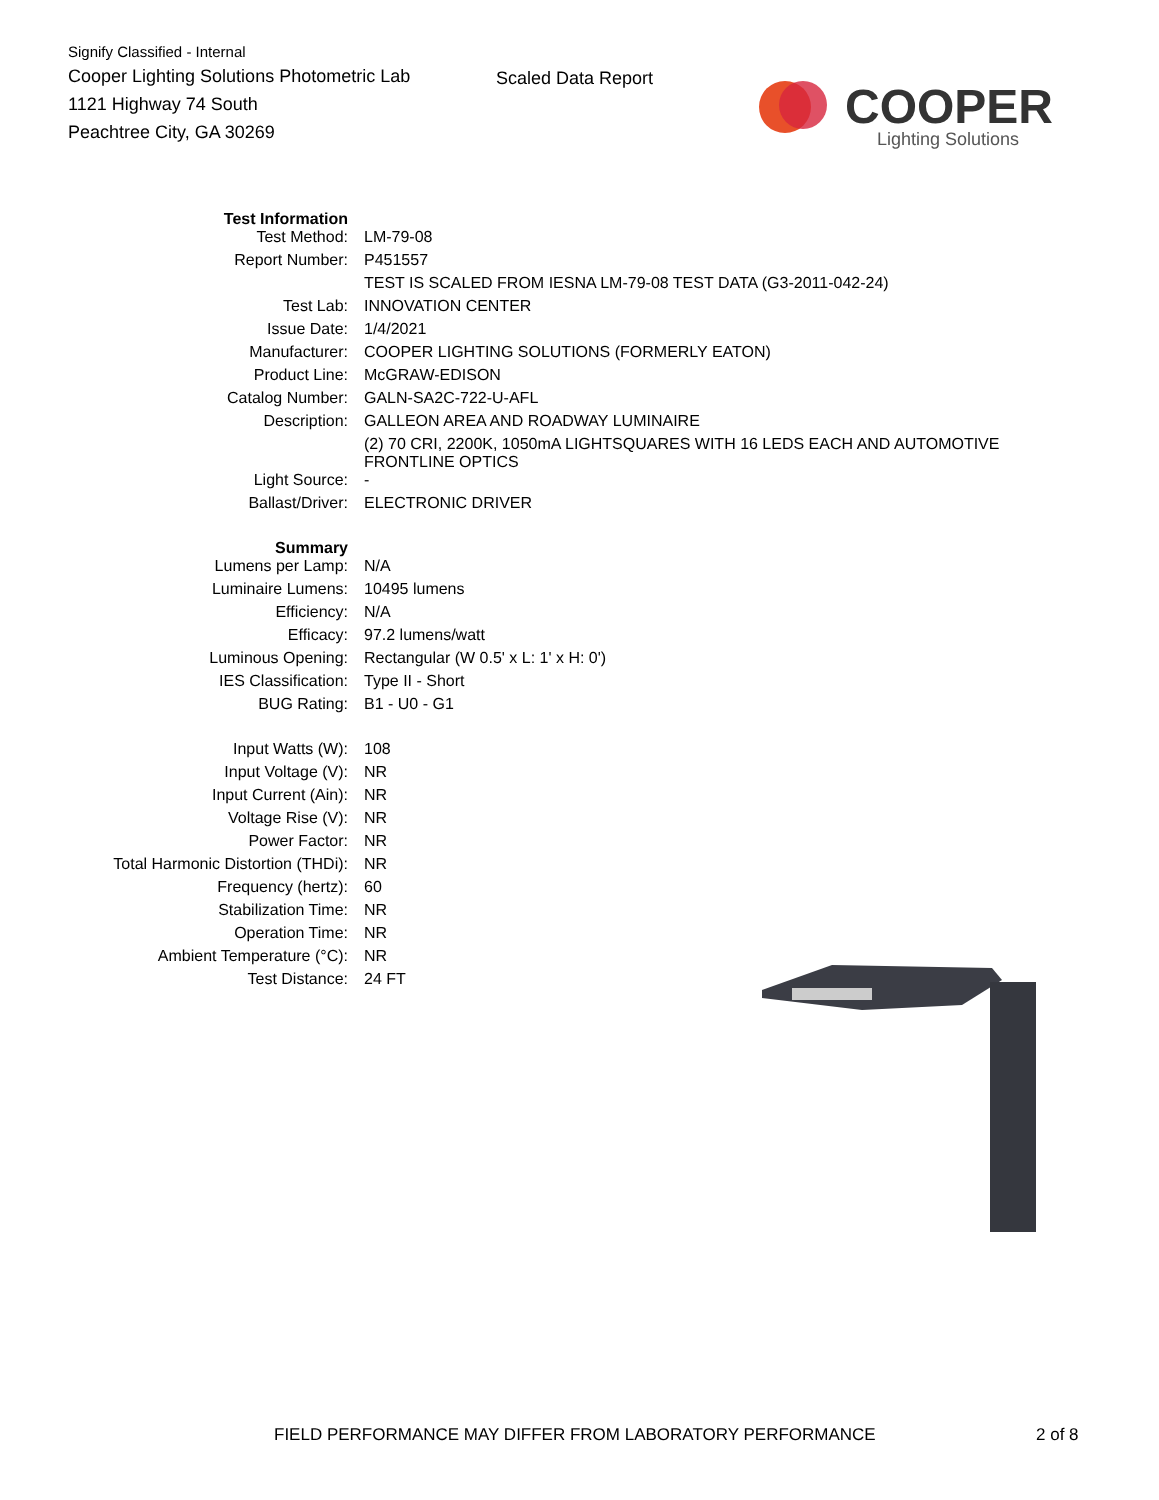Signify Classified - Internal
Cooper Lighting Solutions Photometric Lab
1121 Highway 74 South
Peachtree City, GA 30269
Scaled Data Report
COOPER
Lighting Solutions
| Test Information | |
| Test Method: | LM-79-08 |
| Report Number: | P451557 |
| | TEST IS SCALED FROM IESNA LM-79-08 TEST DATA (G3-2011-042-24) |
| Test Lab: | INNOVATION CENTER |
| Issue Date: | 1/4/2021 |
| Manufacturer: | COOPER LIGHTING SOLUTIONS (FORMERLY EATON) |
| Product Line: | McGRAW-EDISON |
| Catalog Number: | GALN-SA2C-722-U-AFL |
| Description: | GALLEON AREA AND ROADWAY LUMINAIRE |
| | (2) 70 CRI, 2200K, 1050mA LIGHTSQUARES WITH 16 LEDS EACH AND AUTOMOTIVE FRONTLINE OPTICS |
| Light Source: | - |
| Ballast/Driver: | ELECTRONIC DRIVER |
| Summary | |
| Lumens per Lamp: | N/A |
| Luminaire Lumens: | 10495 lumens |
| Efficiency: | N/A |
| Efficacy: | 97.2 lumens/watt |
| Luminous Opening: | Rectangular (W 0.5' x L: 1' x H: 0') |
| IES Classification: | Type II - Short |
| BUG Rating: | B1 - U0 - G1 |
| Input Watts (W): | 108 |
| Input Voltage (V): | NR |
| Input Current (Ain): | NR |
| Voltage Rise (V): | NR |
| Power Factor: | NR |
| Total Harmonic Distortion (THDi): | NR |
| Frequency (hertz): | 60 |
| Stabilization Time: | NR |
| Operation Time: | NR |
| Ambient Temperature (°C): | NR |
| Test Distance: | 24 FT |
FIELD PERFORMANCE MAY DIFFER FROM LABORATORY PERFORMANCE
2 of 8